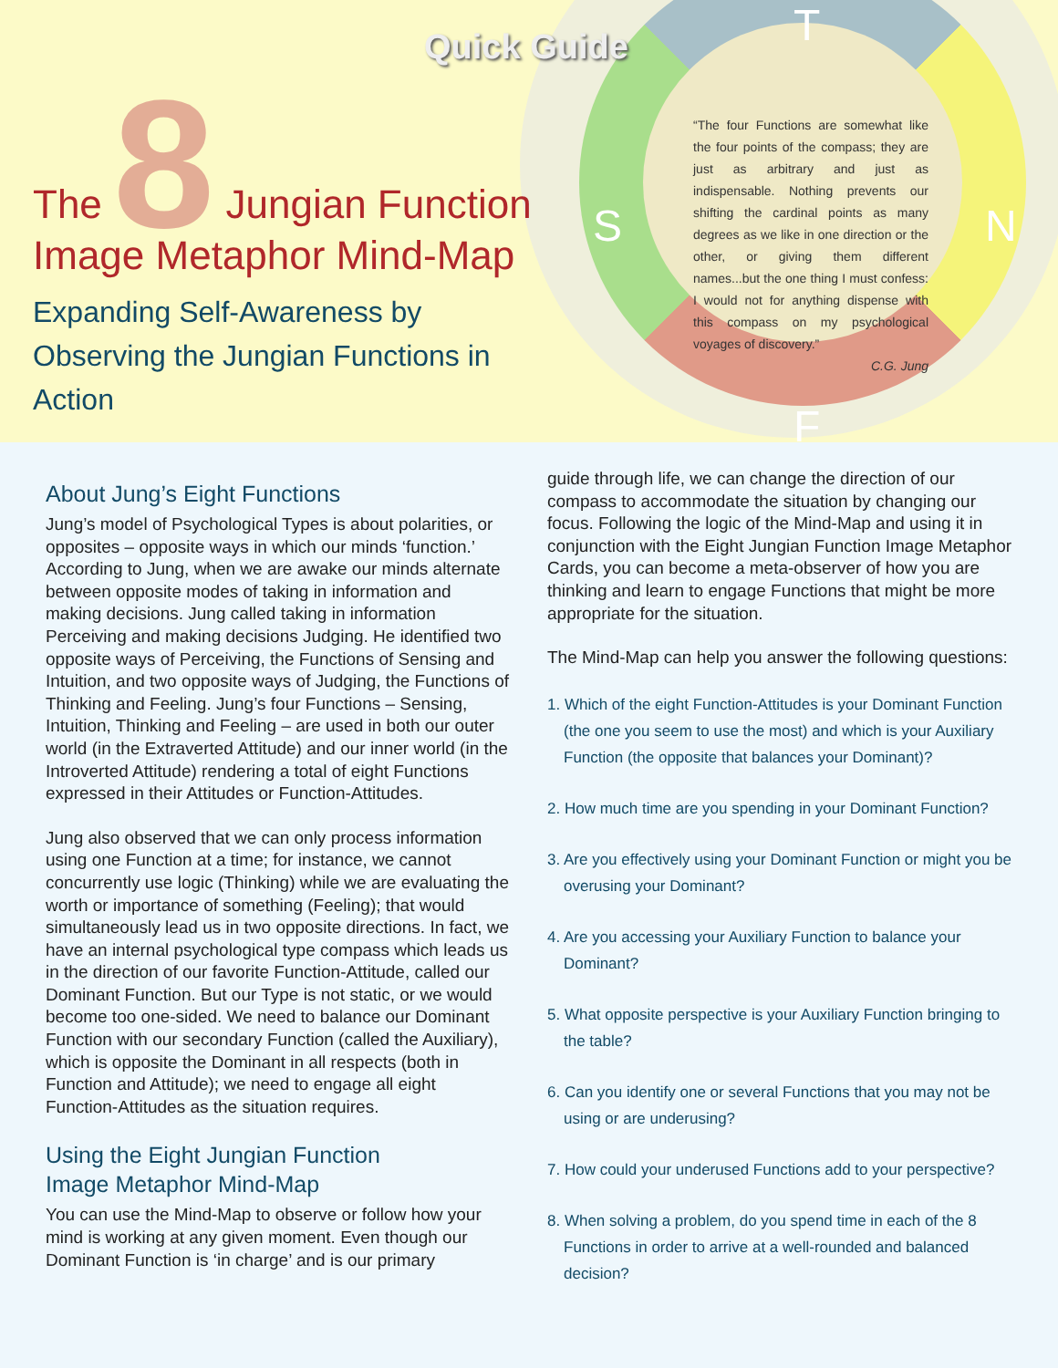T
N
S
F
Quick Guide
The 8 Jungian Function
Image Metaphor Mind-Map
Expanding Self-Awareness by Observing the Jungian Functions in Action
“The four Functions are somewhat like the four points of the compass; they are just as arbitrary and just as indispensable. Nothing prevents our shifting the cardinal points as many degrees as we like in one direction or the other, or giving them different names...but the one thing I must confess: I would not for anything dispense with this compass on my psychological voyages of discovery.”
C.G. Jung
About Jung’s Eight Functions
Jung’s model of Psychological Types is about polarities, or opposites – opposite ways in which our minds ‘function.’ According to Jung, when we are awake our minds alternate between opposite modes of taking in information and making decisions. Jung called taking in information Perceiving and making decisions Judging. He identified two opposite ways of Perceiving, the Functions of Sensing and Intuition, and two opposite ways of Judging, the Functions of Thinking and Feeling. Jung’s four Functions – Sensing, Intuition, Thinking and Feeling – are used in both our outer world (in the Extraverted Attitude) and our inner world (in the Introverted Attitude) rendering a total of eight Functions expressed in their Attitudes or Function-Attitudes.
Jung also observed that we can only process information using one Function at a time; for instance, we cannot concurrently use logic (Thinking) while we are evaluating the worth or importance of something (Feeling); that would simultaneously lead us in two opposite directions. In fact, we have an internal psychological type compass which leads us in the direction of our favorite Function-Attitude, called our Dominant Function. But our Type is not static, or we would become too one-sided. We need to balance our Dominant Function with our secondary Function (called the Auxiliary), which is opposite the Dominant in all respects (both in Function and Attitude); we need to engage all eight Function-Attitudes as the situation requires.
Using the Eight Jungian Function
Image Metaphor Mind-Map
You can use the Mind-Map to observe or follow how your mind is working at any given moment. Even though our Dominant Function is ‘in charge’ and is our primary
guide through life, we can change the direction of our compass to accommodate the situation by changing our focus. Following the logic of the Mind-Map and using it in conjunction with the Eight Jungian Function Image Metaphor Cards, you can become a meta-observer of how you are thinking and learn to engage Functions that might be more appropriate for the situation.
The Mind-Map can help you answer the following questions:
1. Which of the eight Function-Attitudes is your Dominant Function (the one you seem to use the most) and which is your Auxiliary Function (the opposite that balances your Dominant)?
2. How much time are you spending in your Dominant Function?
3. Are you effectively using your Dominant Function or might you be overusing your Dominant?
4. Are you accessing your Auxiliary Function to balance your Dominant?
5. What opposite perspective is your Auxiliary Function bringing to the table?
6. Can you identify one or several Functions that you may not be using or are underusing?
7. How could your underused Functions add to your perspective?
8. When solving a problem, do you spend time in each of the 8 Functions in order to arrive at a well-rounded and balanced decision?